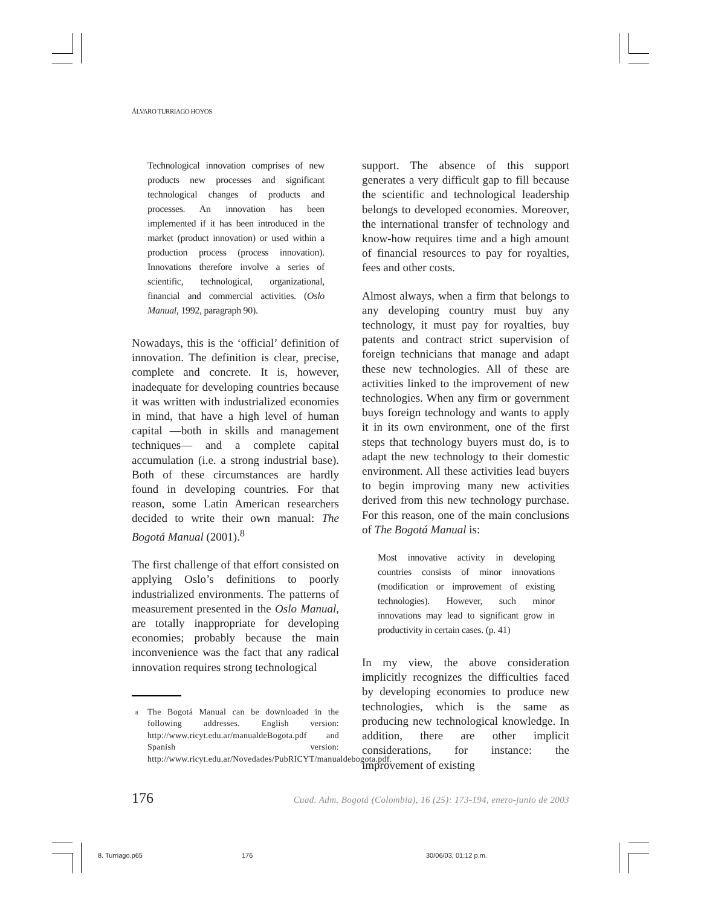ÁLVARO TURRIAGO HOYOS
Technological innovation comprises of new products new processes and significant technological changes of products and processes. An innovation has been implemented if it has been introduced in the market (product innovation) or used within a production process (process innovation). Innovations therefore involve a series of scientific, technological, organizational, financial and commercial activities. (Oslo Manual, 1992, paragraph 90).
Nowadays, this is the ‘official’ definition of innovation. The definition is clear, precise, complete and concrete. It is, however, inadequate for developing countries because it was written with industrialized economies in mind, that have a high level of human capital —both in skills and management techniques— and a complete capital accumulation (i.e. a strong industrial base). Both of these circumstances are hardly found in developing countries. For that reason, some Latin American researchers decided to write their own manual: The Bogotá Manual (2001).<sup>8</sup>
The first challenge of that effort consisted on applying Oslo’s definitions to poorly industrialized environments. The patterns of measurement presented in the Oslo Manual, are totally inappropriate for developing economies; probably because the main inconvenience was the fact that any radical innovation requires strong technological
<sup>8</sup> The Bogotá Manual can be downloaded in the following addresses. English version: http://www.ricyt.edu.ar/manualdeBogota.pdf and Spanish version: http://www.ricyt.edu.ar/Novedades/PubRICYT/manualdebogota.pdf.
support. The absence of this support generates a very difficult gap to fill because the scientific and technological leadership belongs to developed economies. Moreover, the international transfer of technology and know-how requires time and a high amount of financial resources to pay for royalties, fees and other costs.
Almost always, when a firm that belongs to any developing country must buy any technology, it must pay for royalties, buy patents and contract strict supervision of foreign technicians that manage and adapt these new technologies. All of these are activities linked to the improvement of new technologies. When any firm or government buys foreign technology and wants to apply it in its own environment, one of the first steps that technology buyers must do, is to adapt the new technology to their domestic environment. All these activities lead buyers to begin improving many new activities derived from this new technology purchase. For this reason, one of the main conclusions of The Bogotá Manual is:
Most innovative activity in developing countries consists of minor innovations (modification or improvement of existing technologies). However, such minor innovations may lead to significant grow in productivity in certain cases. (p. 41)
In my view, the above consideration implicitly recognizes the difficulties faced by developing economies to produce new technologies, which is the same as producing new technological knowledge. In addition, there are other implicit considerations, for instance: the improvement of existing
176 Cuad. Adm. Bogotá (Colombia), 16 (25): 173-194, enero-junio de 2003
8. Turriago.p65 176 30/06/03, 01:12 p.m.